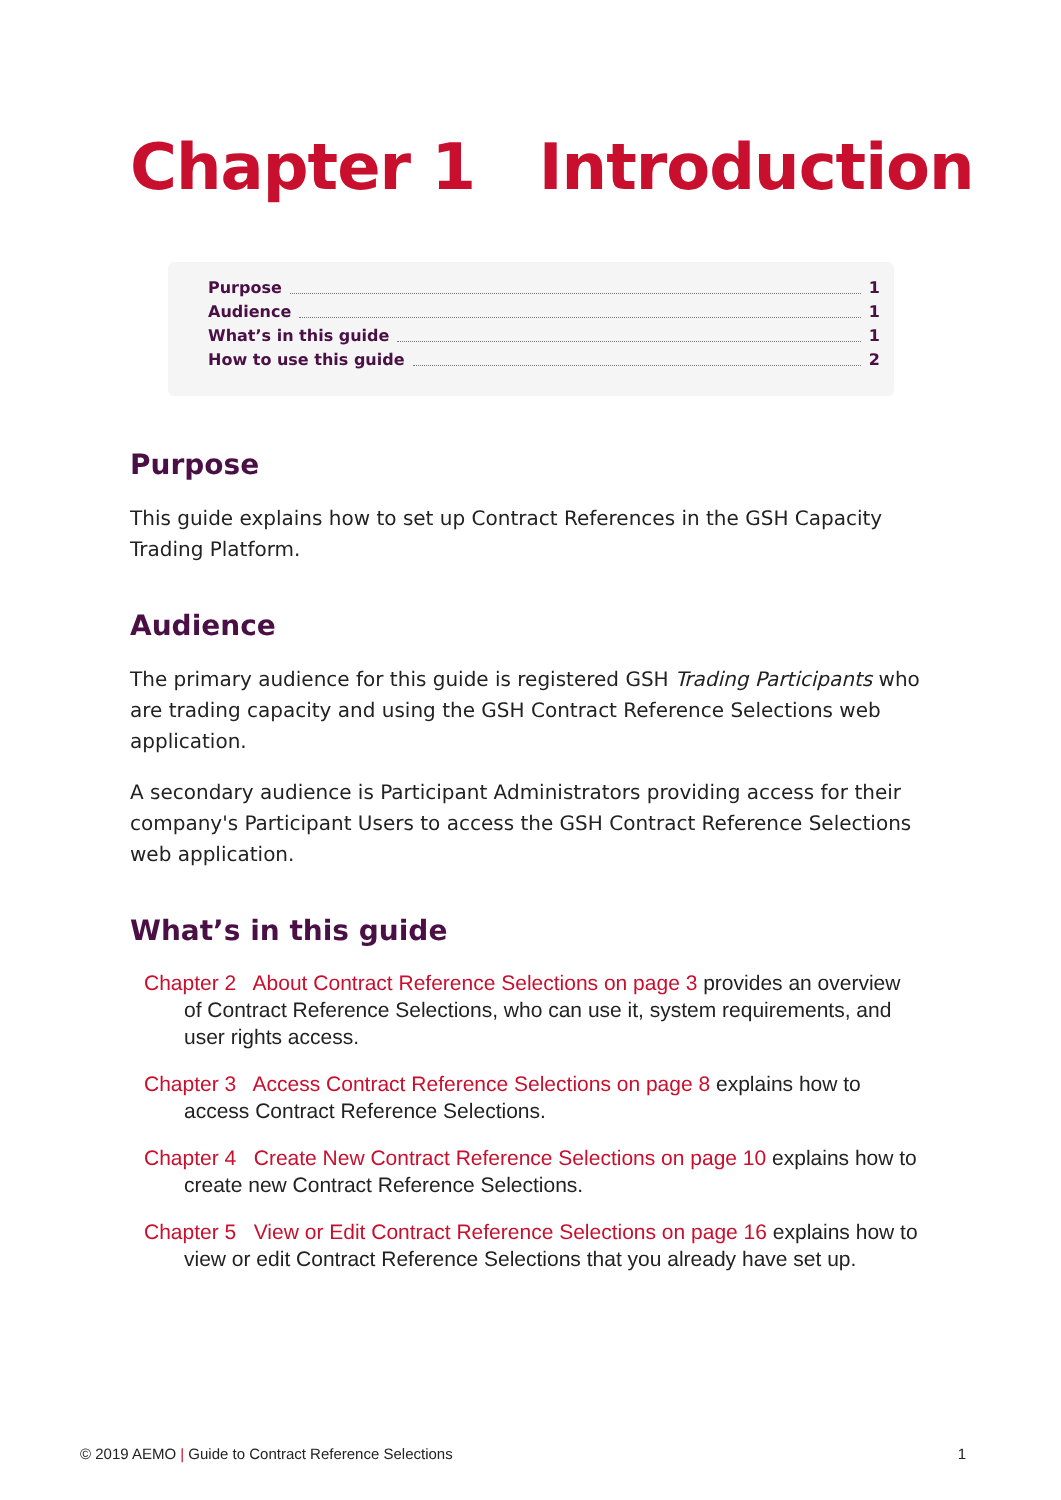Chapter 1 Introduction
Purpose 1
Audience 1
What’s in this guide 1
How to use this guide 2
Purpose
This guide explains how to set up Contract References in the GSH Capacity Trading Platform.
Audience
The primary audience for this guide is registered GSH Trading Participants who are trading capacity and using the GSH Contract Reference Selections web application.
A secondary audience is Participant Administrators providing access for their company's Participant Users to access the GSH Contract Reference Selections web application.
What’s in this guide
Chapter 2 About Contract Reference Selections on page 3 provides an overview of Contract Reference Selections, who can use it, system requirements, and user rights access.
Chapter 3 Access Contract Reference Selections on page 8 explains how to access Contract Reference Selections.
Chapter 4 Create New Contract Reference Selections on page 10 explains how to create new Contract Reference Selections.
Chapter 5 View or Edit Contract Reference Selections on page 16 explains how to view or edit Contract Reference Selections that you already have set up.
© 2019 AEMO | Guide to Contract Reference Selections 1